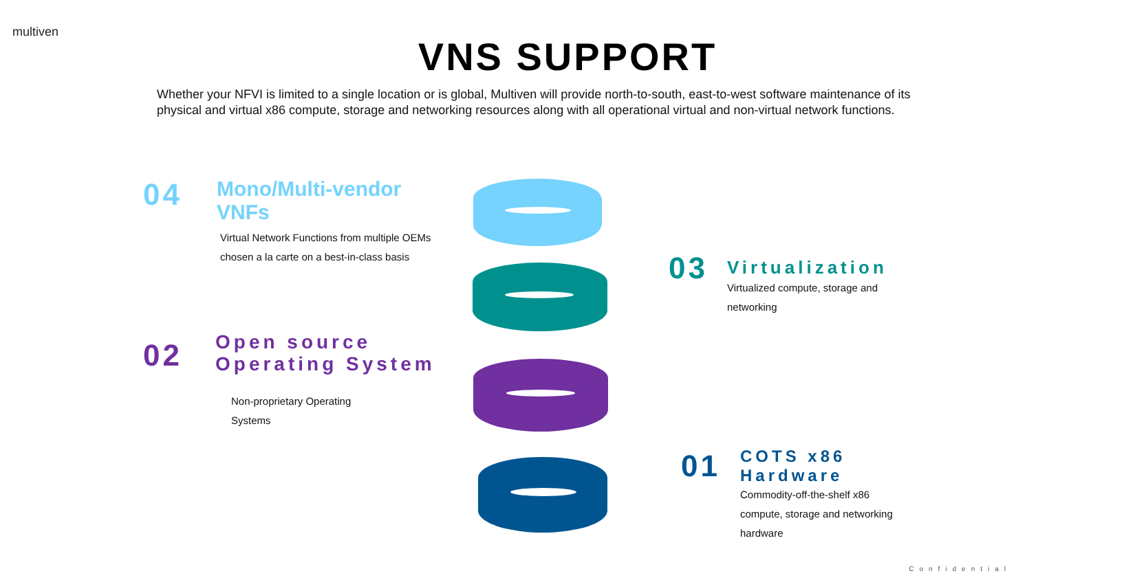multiven
VNS SUPPORT
Whether your NFVI is limited to a single location or is global, Multiven will provide north-to-south, east-to-west software maintenance of its physical and virtual x86 compute, storage and networking resources along with all operational virtual and non-virtual network functions.
04
Mono/Multi-vendor VNFs
Virtual Network Functions from multiple OEMs chosen a la carte on a best-in-class basis
02
Open source Operating System
Non-proprietary Operating Systems
03
Virtualization
Virtualized compute, storage and networking
01
COTS x86 Hardware
Commodity-off-the-shelf x86 compute, storage and networking hardware
Confidential